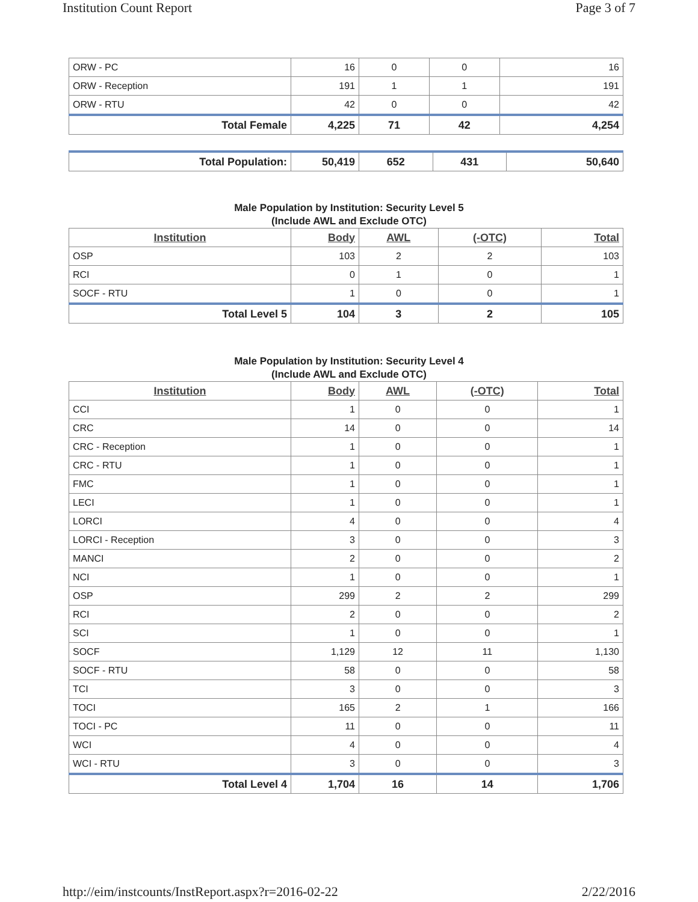Institution Count Report Page 3 of 7
| ORW - PC | 16 | 0 | 0 | 16 |
| ORW - Reception | 191 | 1 | 1 | 191 |
| ORW - RTU | 42 | 0 | 0 | 42 |
| Total Female | 4,225 | 71 | 42 | 4,254 |
| Total Population: | 50,419 | 652 | 431 | 50,640 |
Male Population by Institution: Security Level 5
(Include AWL and Exclude OTC)
| Institution | Body | AWL | (-OTC) | Total |
| --- | --- | --- | --- | --- |
| OSP | 103 | 2 | 2 | 103 |
| RCI | 0 | 1 | 0 | 1 |
| SOCF - RTU | 1 | 0 | 0 | 1 |
| Total Level 5 | 104 | 3 | 2 | 105 |
Male Population by Institution: Security Level 4
(Include AWL and Exclude OTC)
| Institution | Body | AWL | (-OTC) | Total |
| --- | --- | --- | --- | --- |
| CCI | 1 | 0 | 0 | 1 |
| CRC | 14 | 0 | 0 | 14 |
| CRC - Reception | 1 | 0 | 0 | 1 |
| CRC - RTU | 1 | 0 | 0 | 1 |
| FMC | 1 | 0 | 0 | 1 |
| LECI | 1 | 0 | 0 | 1 |
| LORCI | 4 | 0 | 0 | 4 |
| LORCI - Reception | 3 | 0 | 0 | 3 |
| MANCI | 2 | 0 | 0 | 2 |
| NCI | 1 | 0 | 0 | 1 |
| OSP | 299 | 2 | 2 | 299 |
| RCI | 2 | 0 | 0 | 2 |
| SCI | 1 | 0 | 0 | 1 |
| SOCF | 1,129 | 12 | 11 | 1,130 |
| SOCF - RTU | 58 | 0 | 0 | 58 |
| TCI | 3 | 0 | 0 | 3 |
| TOCI | 165 | 2 | 1 | 166 |
| TOCI - PC | 11 | 0 | 0 | 11 |
| WCI | 4 | 0 | 0 | 4 |
| WCI - RTU | 3 | 0 | 0 | 3 |
| Total Level 4 | 1,704 | 16 | 14 | 1,706 |
http://eim/instcounts/InstReport.aspx?r=2016-02-22 2/22/2016